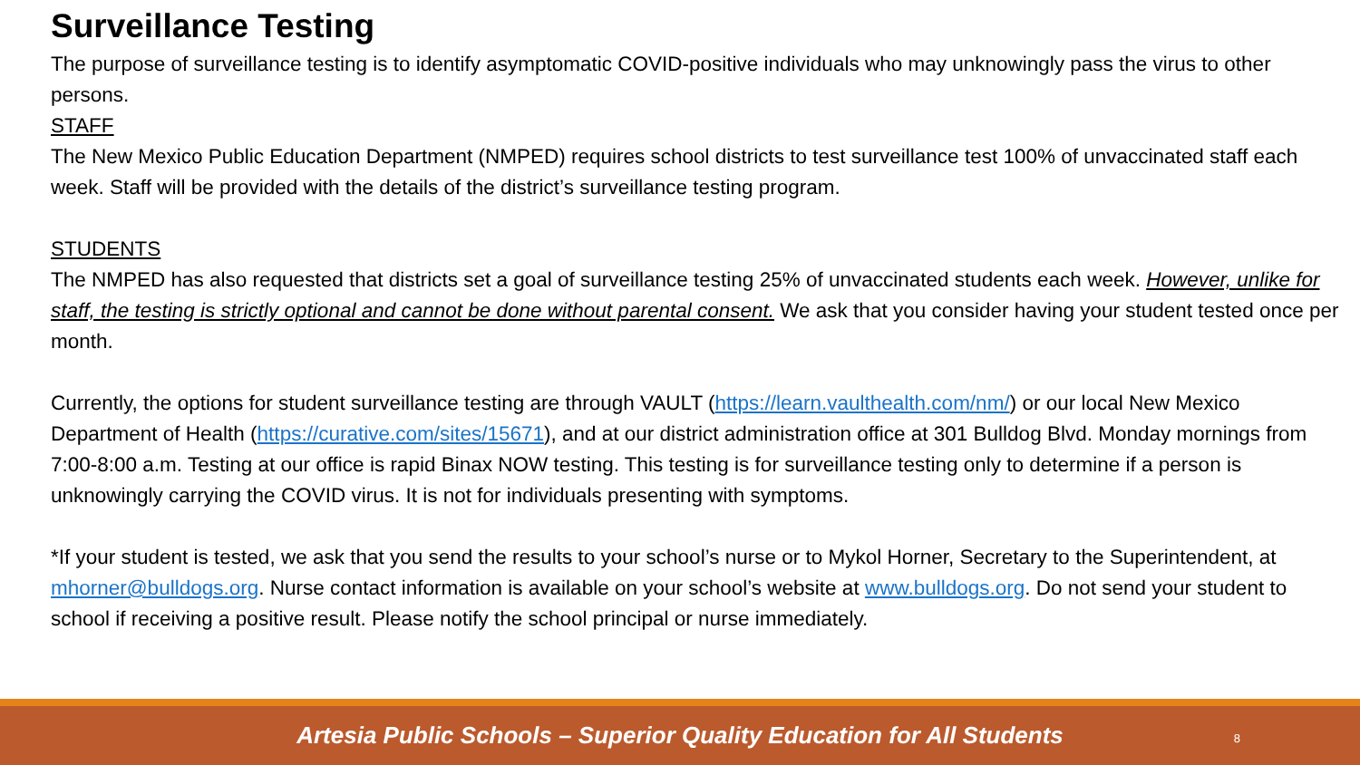Surveillance Testing
The purpose of surveillance testing is to identify asymptomatic COVID-positive individuals who may unknowingly pass the virus to other persons.
STAFF
The New Mexico Public Education Department (NMPED) requires school districts to test surveillance test 100% of unvaccinated staff each week. Staff will be provided with the details of the district’s surveillance testing program.
STUDENTS
The NMPED has also requested that districts set a goal of surveillance testing 25% of unvaccinated students each week. However, unlike for staff, the testing is strictly optional and cannot be done without parental consent. We ask that you consider having your student tested once per month.
Currently, the options for student surveillance testing are through VAULT (https://learn.vaulthealth.com/nm/) or our local New Mexico Department of Health (https://curative.com/sites/15671), and at our district administration office at 301 Bulldog Blvd. Monday mornings from 7:00-8:00 a.m. Testing at our office is rapid Binax NOW testing. This testing is for surveillance testing only to determine if a person is unknowingly carrying the COVID virus. It is not for individuals presenting with symptoms.
*If your student is tested, we ask that you send the results to your school’s nurse or to Mykol Horner, Secretary to the Superintendent, at mhorner@bulldogs.org. Nurse contact information is available on your school’s website at www.bulldogs.org. Do not send your student to school if receiving a positive result. Please notify the school principal or nurse immediately.
Artesia Public Schools – Superior Quality Education for All Students
8